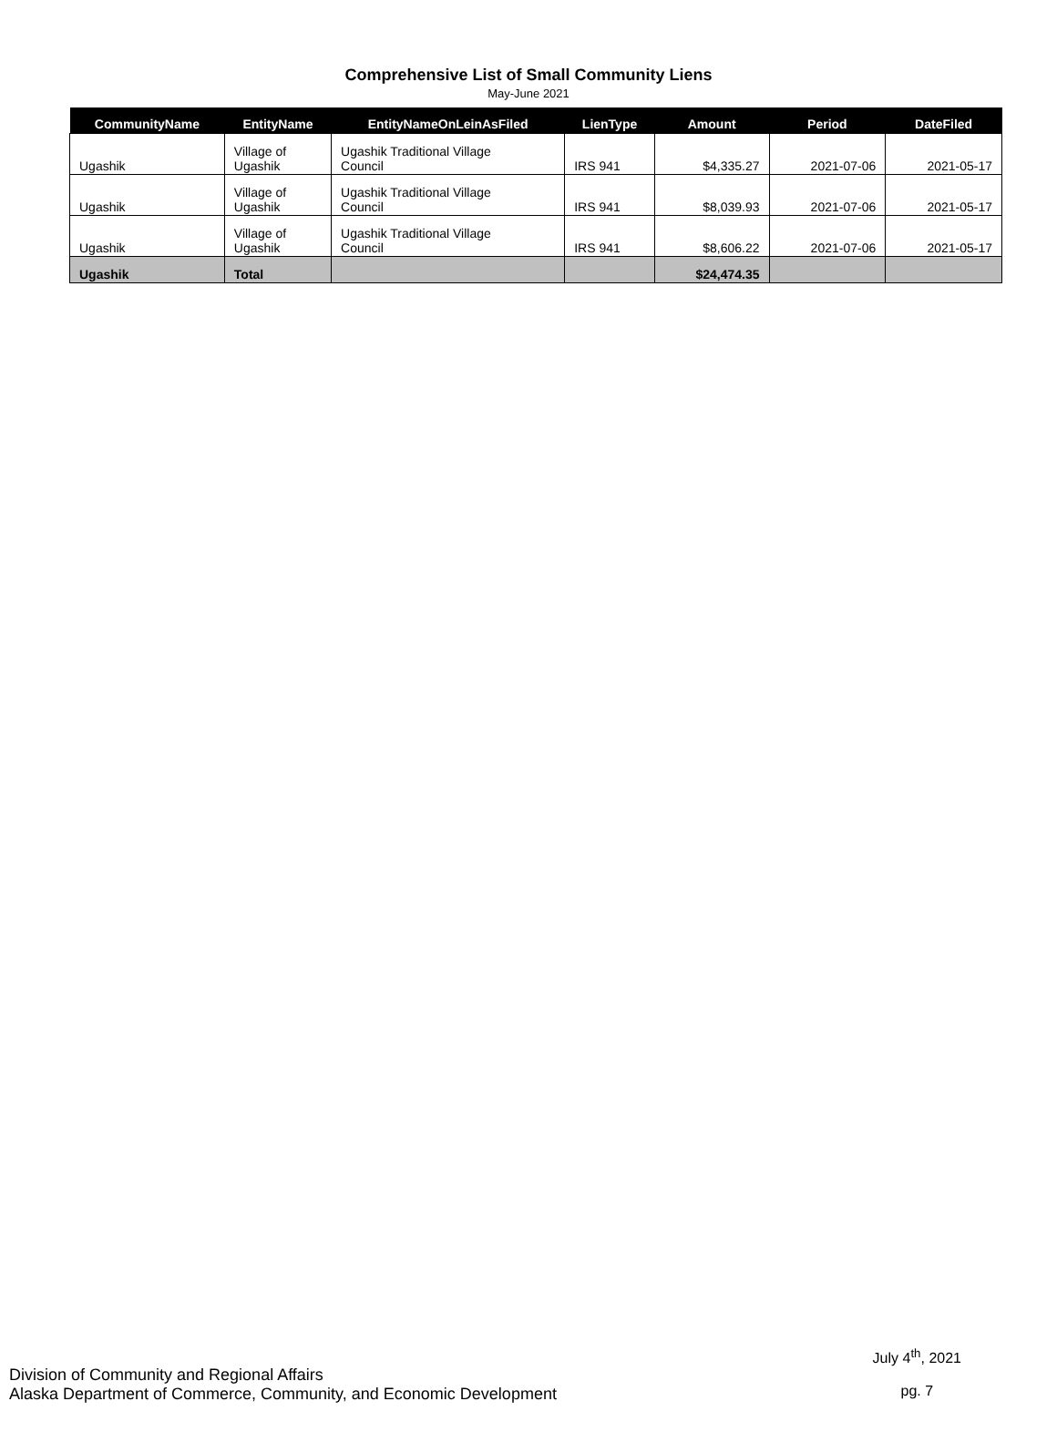Comprehensive List of Small Community Liens
May-June 2021
| CommunityName | EntityName | EntityNameOnLeinAsFiled | LienType | Amount | Period | DateFiled |
| --- | --- | --- | --- | --- | --- | --- |
| Ugashik | Village of Ugashik | Ugashik Traditional Village Council | IRS 941 | $4,335.27 | 2021-07-06 | 2021-05-17 |
| Ugashik | Village of Ugashik | Ugashik Traditional Village Council | IRS 941 | $8,039.93 | 2021-07-06 | 2021-05-17 |
| Ugashik | Village of Ugashik | Ugashik Traditional Village Council | IRS 941 | $8,606.22 | 2021-07-06 | 2021-05-17 |
| Ugashik | Total | | | $24,474.35 | | |
Division of Community and Regional Affairs
Alaska Department of Commerce, Community, and Economic Development
July 4<sup>th</sup>, 2021
pg. 7